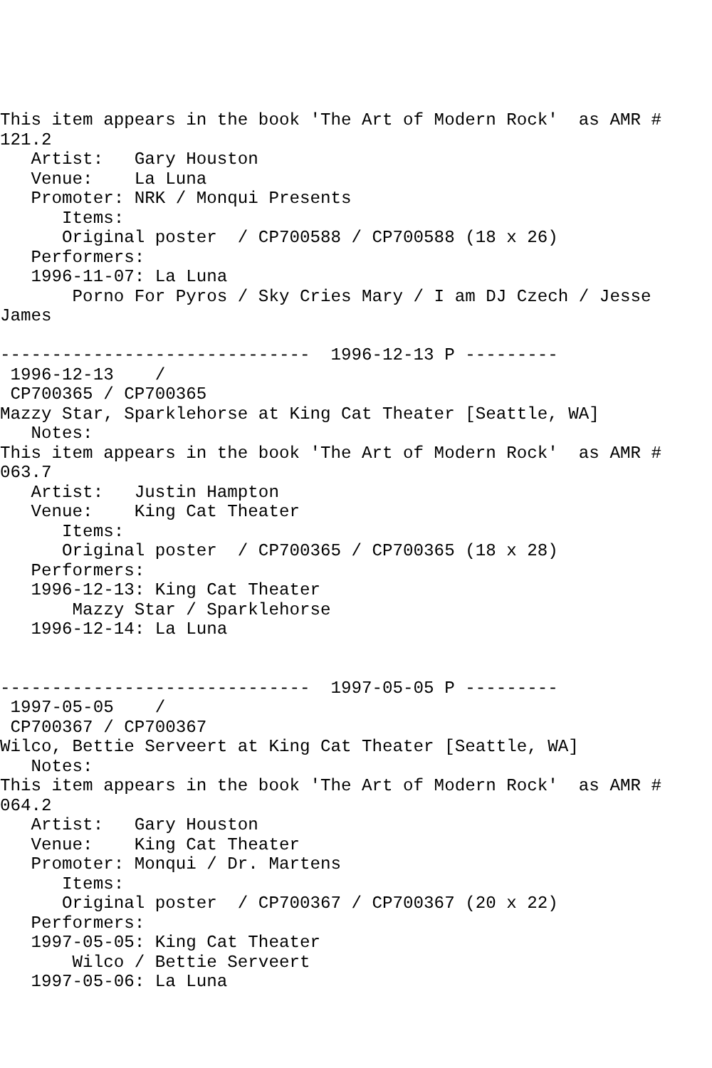This item appears in the book 'The Art of Modern Rock'  as AMR #
121.2
   Artist:   Gary Houston
   Venue:    La Luna
   Promoter: NRK / Monqui Presents
      Items:
      Original poster  / CP700588 / CP700588 (18 x 26)
   Performers:
   1996-11-07: La Luna
       Porno For Pyros / Sky Cries Mary / I am DJ Czech / Jesse
James

------------------------------  1996-12-13 P ---------
 1996-12-13    /
 CP700365 / CP700365
Mazzy Star, Sparklehorse at King Cat Theater [Seattle, WA]
   Notes:
This item appears in the book 'The Art of Modern Rock'  as AMR #
063.7
   Artist:   Justin Hampton
   Venue:    King Cat Theater
      Items:
      Original poster  / CP700365 / CP700365 (18 x 28)
   Performers:
   1996-12-13: King Cat Theater
       Mazzy Star / Sparklehorse
   1996-12-14: La Luna


------------------------------  1997-05-05 P ---------
 1997-05-05    /
 CP700367 / CP700367
Wilco, Bettie Serveert at King Cat Theater [Seattle, WA]
   Notes:
This item appears in the book 'The Art of Modern Rock'  as AMR #
064.2
   Artist:   Gary Houston
   Venue:    King Cat Theater
   Promoter: Monqui / Dr. Martens
      Items:
      Original poster  / CP700367 / CP700367 (20 x 22)
   Performers:
   1997-05-05: King Cat Theater
       Wilco / Bettie Serveert
   1997-05-06: La Luna